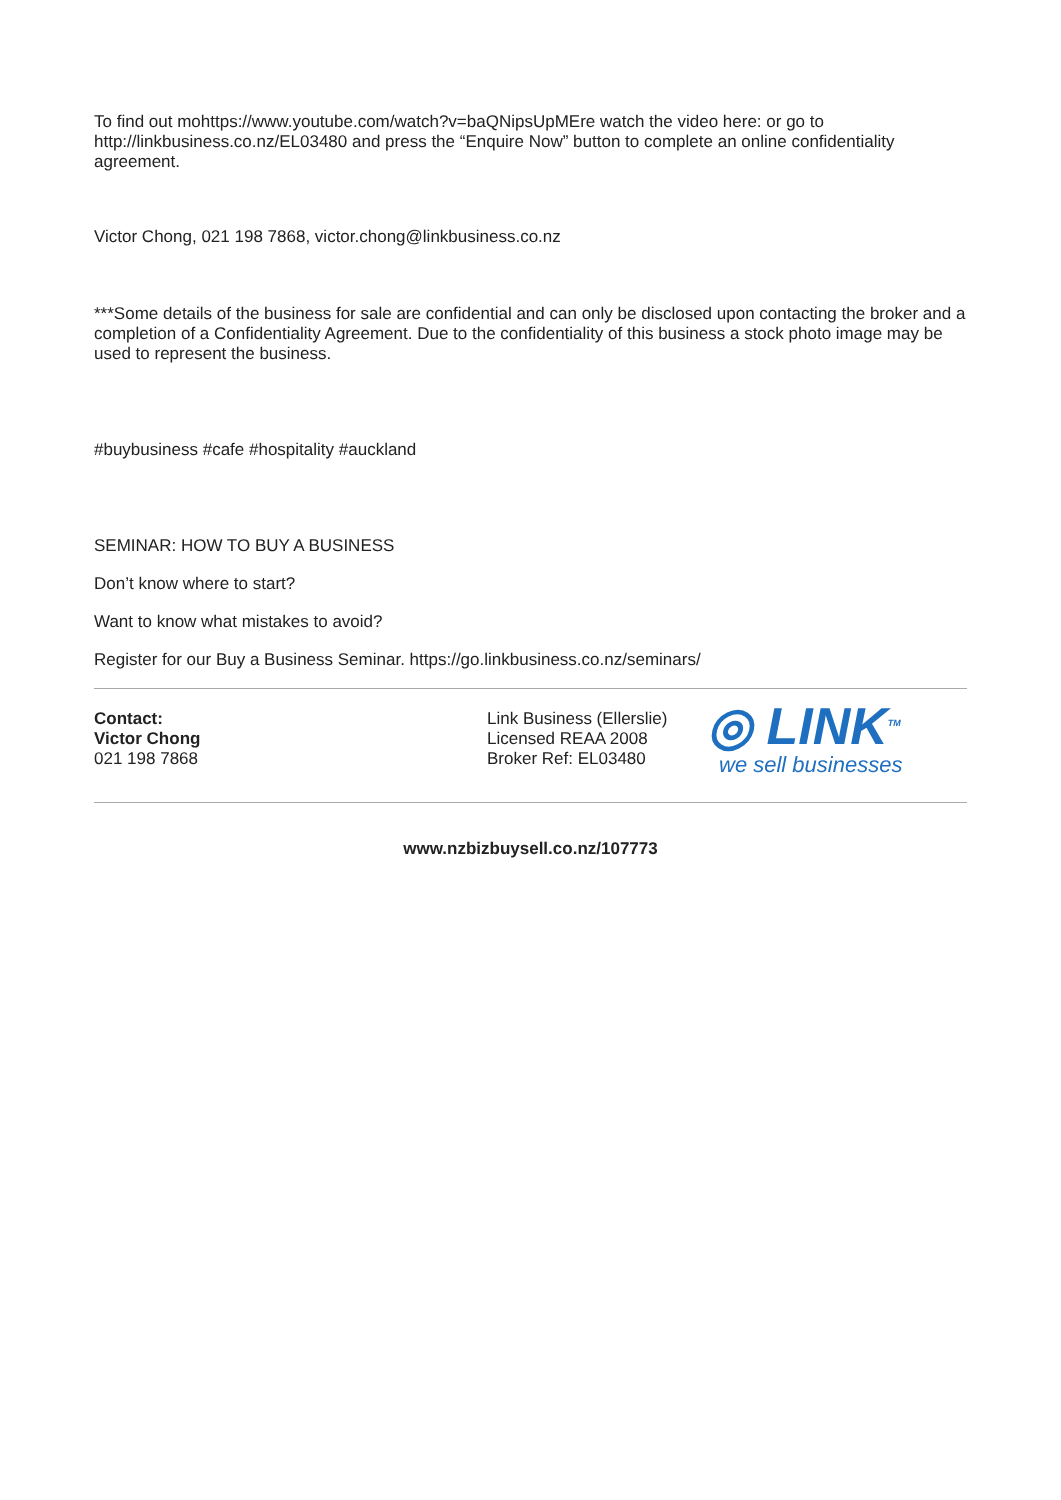To find out mohttps://www.youtube.com/watch?v=baQNipsUpMEre watch the video here: or go to http://linkbusiness.co.nz/EL03480 and press the “Enquire Now” button to complete an online confidentiality agreement.
Victor Chong, 021 198 7868, victor.chong@linkbusiness.co.nz
***Some details of the business for sale are confidential and can only be disclosed upon contacting the broker and a completion of a Confidentiality Agreement. Due to the confidentiality of this business a stock photo image may be used to represent the business.
#buybusiness #cafe #hospitality #auckland
SEMINAR: HOW TO BUY A BUSINESS
Don’t know where to start?
Want to know what mistakes to avoid?
Register for our Buy a Business Seminar. https://go.linkbusiness.co.nz/seminars/
Contact:
Victor Chong
021 198 7868
Link Business (Ellerslie)
Licensed REAA 2008
Broker Ref: EL03480
◎ LINK<sup>TM</sup>
we sell businesses
www.nzbizbuysell.co.nz/107773